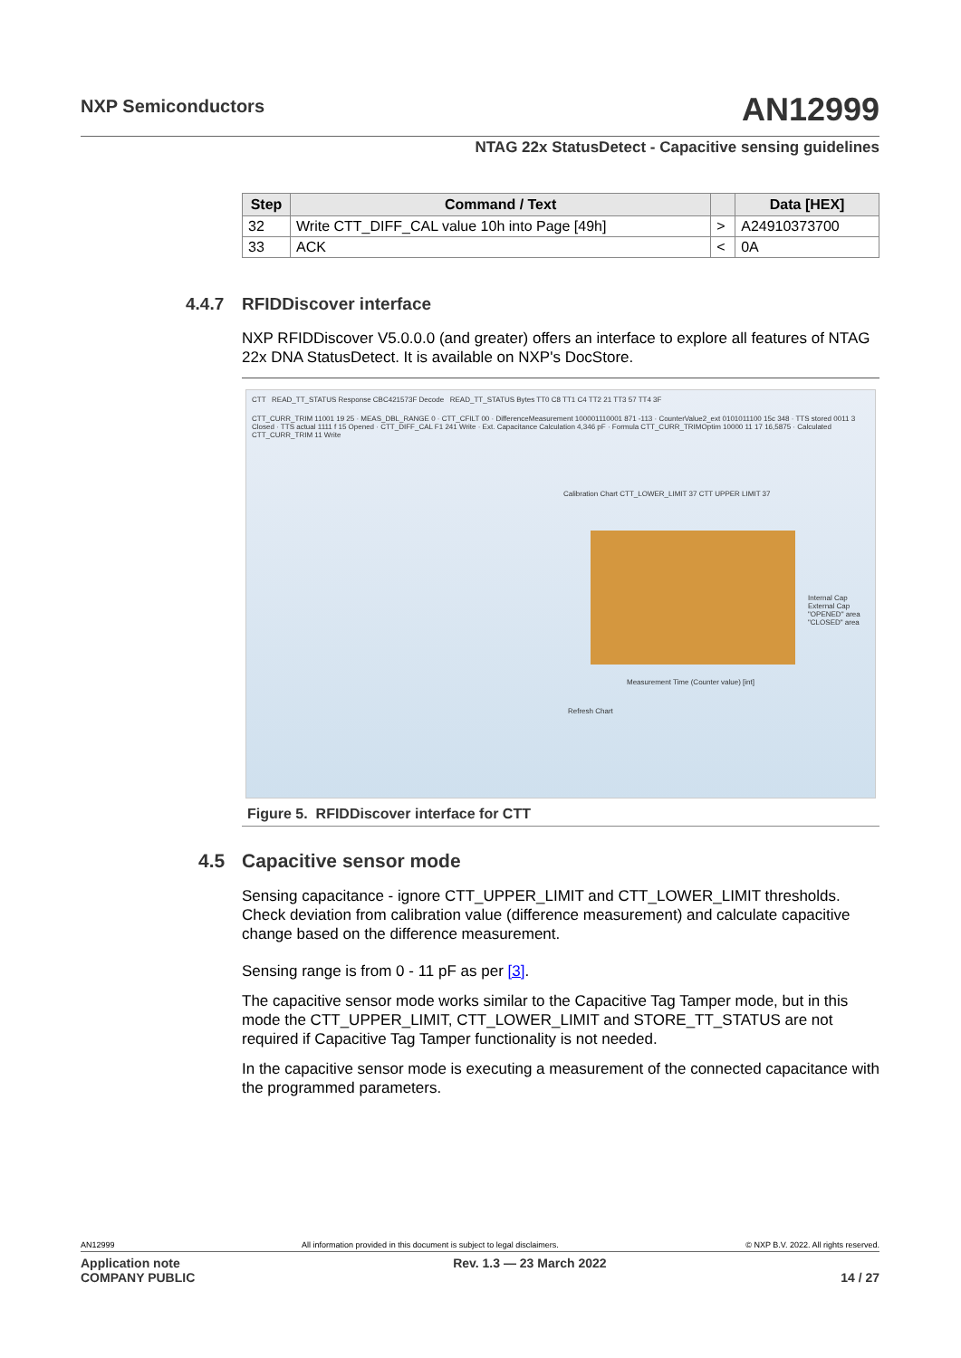NXP Semiconductors AN12999
NTAG 22x StatusDetect - Capacitive sensing guidelines
| Step | Command / Text | | Data [HEX] |
| --- | --- | --- | --- |
| 32 | Write CTT_DIFF_CAL value 10h into Page [49h] | > | A24910373700 |
| 33 | ACK | < | 0A |
4.4.7 RFIDDiscover interface
NXP RFIDDiscover V5.0.0.0 (and greater) offers an interface to explore all features of NTAG 22x DNA StatusDetect. It is available on NXP's DocStore.
CTT READ_TT_STATUS Response CBC421573F Decode READ_TT_STATUS Bytes TT0 C8 TT1 C4 TT2 21 TT3 57 TT4 3F
CTT_CURR_TRIM 11001 19 25 · MEAS_DBL_RANGE 0 · CTT_CFILT 00 · DifferenceMeasurement 100001110001 871 -113 · CounterValue2_ext 0101011100 15c 348 · TTS stored 0011 3 Closed · TTS actual 1111 f 15 Opened · CTT_DIFF_CAL F1 241 Write · Ext. Capacitance Calculation 4,346 pF · Formula CTT_CURR_TRIMOptim 10000 11 17 16,5875 · Calculated CTT_CURR_TRIM 11 Write
Calibration Chart CTT_LOWER_LIMIT 37 CTT UPPER LIMIT 37
Internal Cap
External Cap
"OPENED" area
"CLOSED" area
Measurement Time (Counter value) [int]
Refresh Chart
Figure 5. RFIDDiscover interface for CTT
4.5 Capacitive sensor mode
Sensing capacitance - ignore CTT_UPPER_LIMIT and CTT_LOWER_LIMIT thresholds. Check deviation from calibration value (difference measurement) and calculate capacitive change based on the difference measurement.
Sensing range is from 0 - 11 pF as per [3].
The capacitive sensor mode works similar to the Capacitive Tag Tamper mode, but in this mode the CTT_UPPER_LIMIT, CTT_LOWER_LIMIT and STORE_TT_STATUS are not required if Capacitive Tag Tamper functionality is not needed.
In the capacitive sensor mode is executing a measurement of the connected capacitance with the programmed parameters.
AN12999 All information provided in this document is subject to legal disclaimers. © NXP B.V. 2022. All rights reserved.
Application note Rev. 1.3 — 23 March 2022
COMPANY PUBLIC 14 / 27